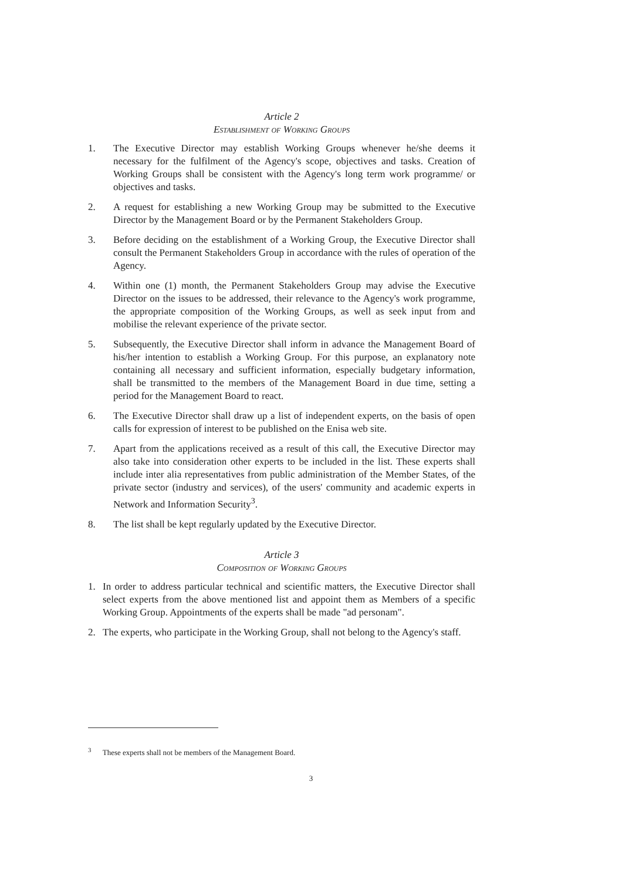Article 2
Establishment of Working Groups
1. The Executive Director may establish Working Groups whenever he/she deems it necessary for the fulfilment of the Agency's scope, objectives and tasks. Creation of Working Groups shall be consistent with the Agency's long term work programme/ or objectives and tasks.
2. A request for establishing a new Working Group may be submitted to the Executive Director by the Management Board or by the Permanent Stakeholders Group.
3. Before deciding on the establishment of a Working Group, the Executive Director shall consult the Permanent Stakeholders Group in accordance with the rules of operation of the Agency.
4. Within one (1) month, the Permanent Stakeholders Group may advise the Executive Director on the issues to be addressed, their relevance to the Agency's work programme, the appropriate composition of the Working Groups, as well as seek input from and mobilise the relevant experience of the private sector.
5. Subsequently, the Executive Director shall inform in advance the Management Board of his/her intention to establish a Working Group. For this purpose, an explanatory note containing all necessary and sufficient information, especially budgetary information, shall be transmitted to the members of the Management Board in due time, setting a period for the Management Board to react.
6. The Executive Director shall draw up a list of independent experts, on the basis of open calls for expression of interest to be published on the Enisa web site.
7. Apart from the applications received as a result of this call, the Executive Director may also take into consideration other experts to be included in the list. These experts shall include inter alia representatives from public administration of the Member States, of the private sector (industry and services), of the users' community and academic experts in Network and Information Security<sup>3</sup>.
8. The list shall be kept regularly updated by the Executive Director.
Article 3
Composition of Working Groups
1. In order to address particular technical and scientific matters, the Executive Director shall select experts from the above mentioned list and appoint them as Members of a specific Working Group. Appointments of the experts shall be made "ad personam".
2. The experts, who participate in the Working Group, shall not belong to the Agency's staff.
<sup>3</sup> These experts shall not be members of the Management Board.
3